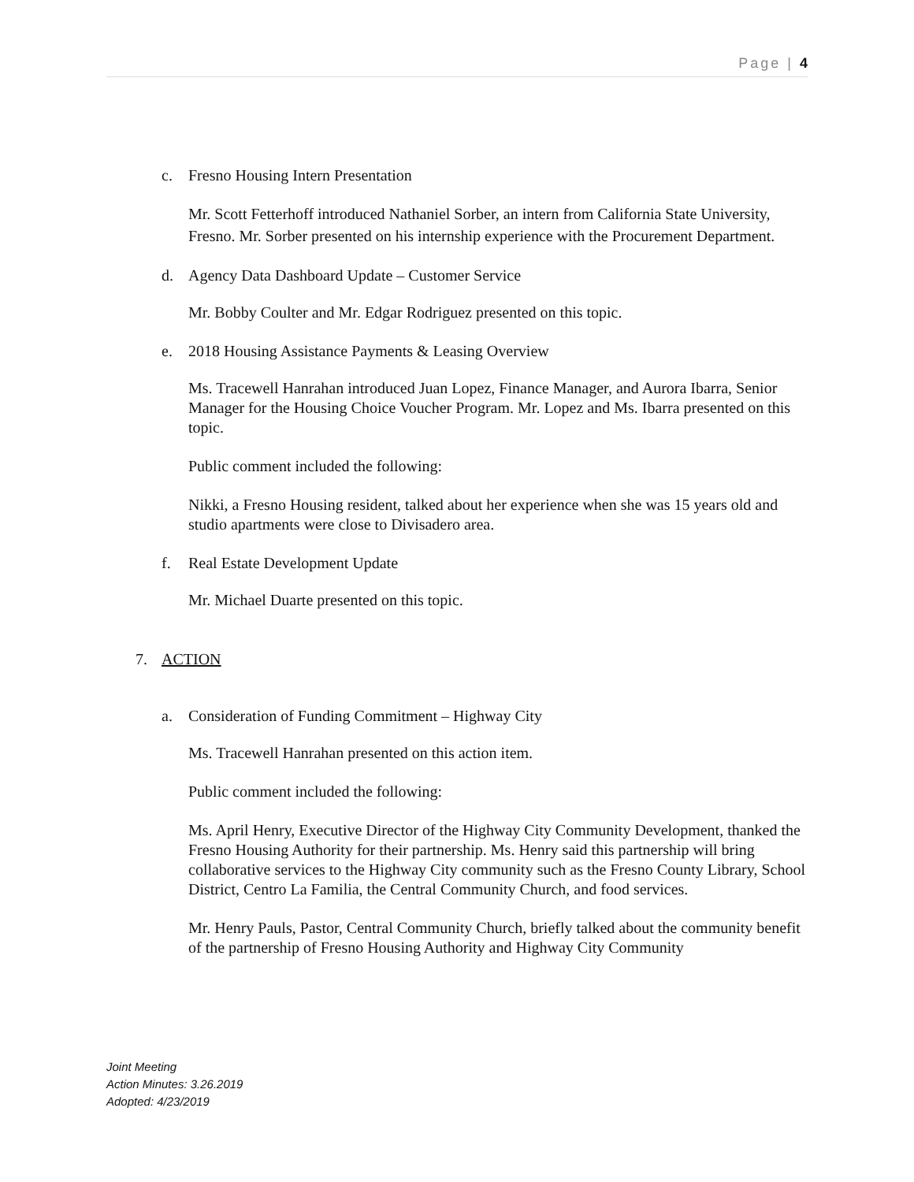Page | 4
c. Fresno Housing Intern Presentation
Mr. Scott Fetterhoff introduced Nathaniel Sorber, an intern from California State University, Fresno. Mr. Sorber presented on his internship experience with the Procurement Department.
d. Agency Data Dashboard Update – Customer Service
Mr. Bobby Coulter and Mr. Edgar Rodriguez presented on this topic.
e. 2018 Housing Assistance Payments & Leasing Overview
Ms. Tracewell Hanrahan introduced Juan Lopez, Finance Manager, and Aurora Ibarra, Senior Manager for the Housing Choice Voucher Program. Mr. Lopez and Ms. Ibarra presented on this topic.
Public comment included the following:
Nikki, a Fresno Housing resident, talked about her experience when she was 15 years old and studio apartments were close to Divisadero area.
f. Real Estate Development Update
Mr. Michael Duarte presented on this topic.
7. ACTION
a. Consideration of Funding Commitment – Highway City
Ms. Tracewell Hanrahan presented on this action item.
Public comment included the following:
Ms. April Henry, Executive Director of the Highway City Community Development, thanked the Fresno Housing Authority for their partnership. Ms. Henry said this partnership will bring collaborative services to the Highway City community such as the Fresno County Library, School District, Centro La Familia, the Central Community Church, and food services.
Mr. Henry Pauls, Pastor, Central Community Church, briefly talked about the community benefit of the partnership of Fresno Housing Authority and Highway City Community
Joint Meeting
Action Minutes: 3.26.2019
Adopted: 4/23/2019